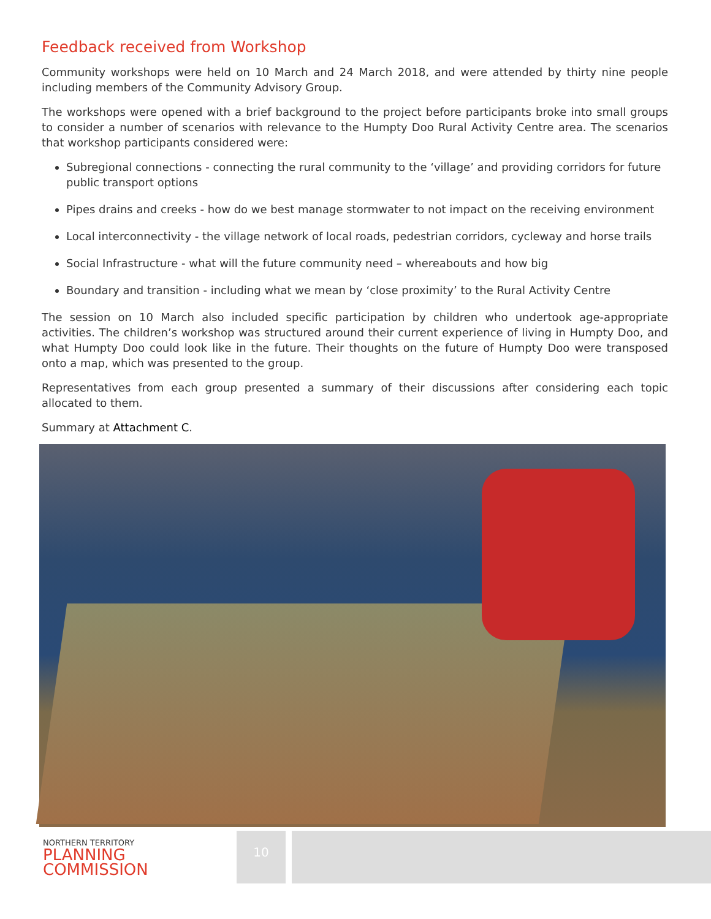Feedback received from Workshop
Community workshops were held on 10 March and 24 March 2018, and were attended by thirty nine people including members of the Community Advisory Group.
The workshops were opened with a brief background to the project before participants broke into small groups to consider a number of scenarios with relevance to the Humpty Doo Rural Activity Centre area. The scenarios that workshop participants considered were:
Subregional connections - connecting the rural community to the ‘village’ and providing corridors for future public transport options
Pipes drains and creeks - how do we best manage stormwater to not impact on the receiving environment
Local interconnectivity - the village network of local roads, pedestrian corridors, cycleway and horse trails
Social Infrastructure - what will the future community need – whereabouts and how big
Boundary and transition - including what we mean by ‘close proximity’ to the Rural Activity Centre
The session on 10 March also included specific participation by children who undertook age-appropriate activities. The children’s workshop was structured around their current experience of living in Humpty Doo, and what Humpty Doo could look like in the future. Their thoughts on the future of Humpty Doo were transposed onto a map, which was presented to the group.
Representatives from each group presented a summary of their discussions after considering each topic allocated to them.
Summary at Attachment C.
NORTHERN TERRITORY
PLANNING
COMMISSION
10